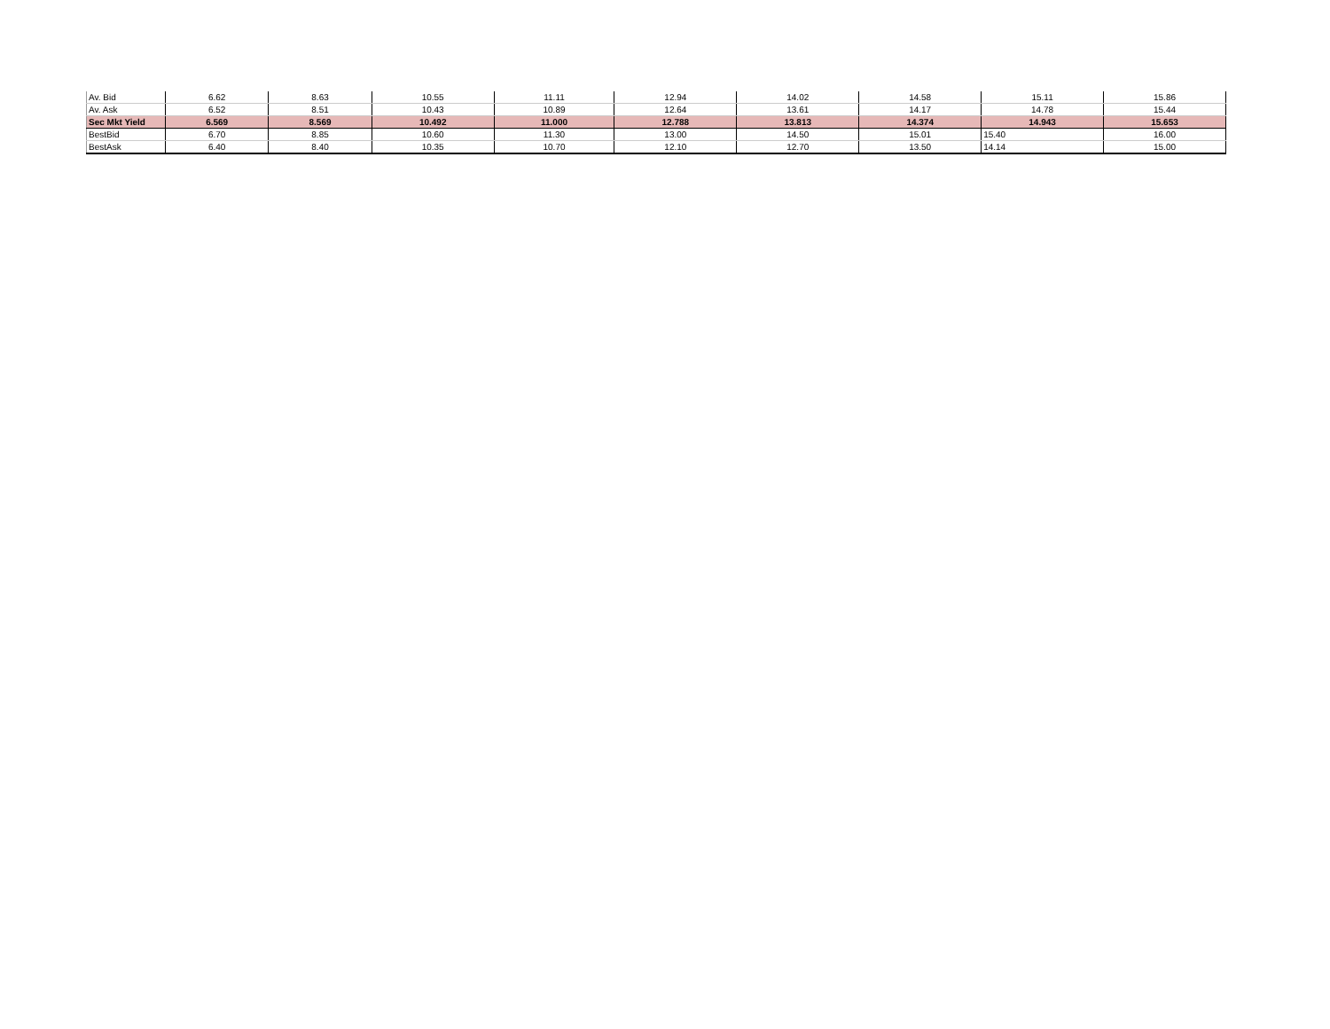| Av. Bid | 6.62 | 8.63 | 10.55 | 11.11 | 12.94 | 14.02 | 14.58 | 15.11 | 15.86 |
| Av. Ask | 6.52 | 8.51 | 10.43 | 10.89 | 12.64 | 13.61 | 14.17 | 14.78 | 15.44 |
| Sec Mkt Yield | 6.569 | 8.569 | 10.492 | 11.000 | 12.788 | 13.813 | 14.374 | 14.943 | 15.653 |
| BestBid | 6.70 | 8.85 | 10.60 | 11.30 | 13.00 | 14.50 | 15.01 | 15.40 | 16.00 |
| BestAsk | 6.40 | 8.40 | 10.35 | 10.70 | 12.10 | 12.70 | 13.50 | 14.14 | 15.00 |